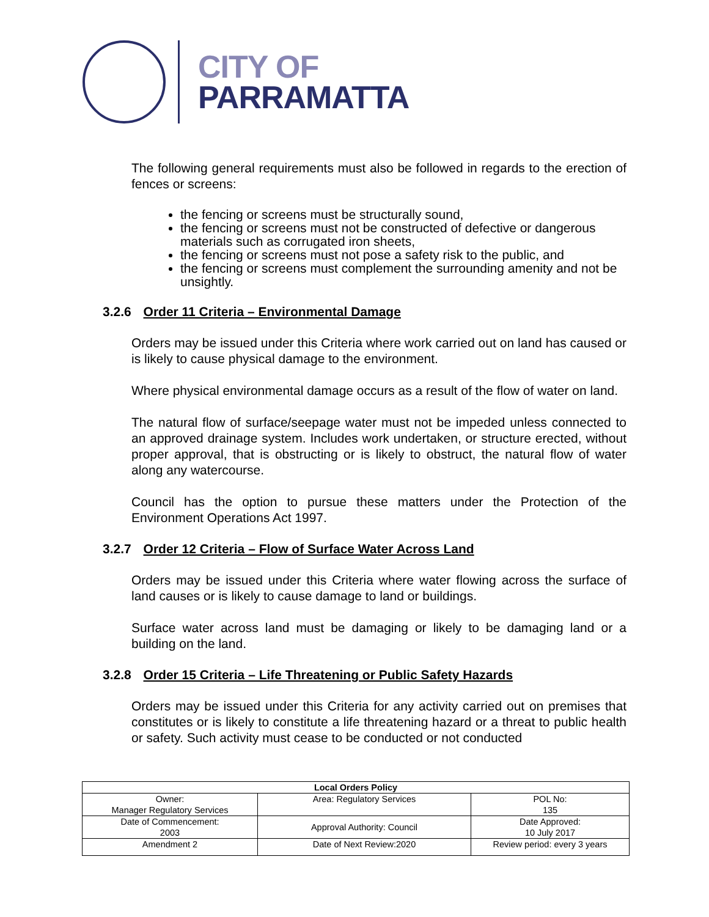CITY OF
PARRAMATTA
The following general requirements must also be followed in regards to the erection of fences or screens:
the fencing or screens must be structurally sound,
the fencing or screens must not be constructed of defective or dangerous materials such as corrugated iron sheets,
the fencing or screens must not pose a safety risk to the public, and
the fencing or screens must complement the surrounding amenity and not be unsightly.
3.2.6 Order 11 Criteria – Environmental Damage
Orders may be issued under this Criteria where work carried out on land has caused or is likely to cause physical damage to the environment.
Where physical environmental damage occurs as a result of the flow of water on land.
The natural flow of surface/seepage water must not be impeded unless connected to an approved drainage system. Includes work undertaken, or structure erected, without proper approval, that is obstructing or is likely to obstruct, the natural flow of water along any watercourse.
Council has the option to pursue these matters under the Protection of the Environment Operations Act 1997.
3.2.7 Order 12 Criteria – Flow of Surface Water Across Land
Orders may be issued under this Criteria where water flowing across the surface of land causes or is likely to cause damage to land or buildings.
Surface water across land must be damaging or likely to be damaging land or a building on the land.
3.2.8 Order 15 Criteria – Life Threatening or Public Safety Hazards
Orders may be issued under this Criteria for any activity carried out on premises that constitutes or is likely to constitute a life threatening hazard or a threat to public health or safety. Such activity must cease to be conducted or not conducted
| Local Orders Policy | | |
| --- | --- | --- |
| Owner: Manager Regulatory Services | Area: Regulatory Services | POL No: 135 |
| Date of Commencement: 2003 | Approval Authority: Council | Date Approved: 10 July 2017 |
| Amendment 2 | Date of Next Review:2020 | Review period: every 3 years |